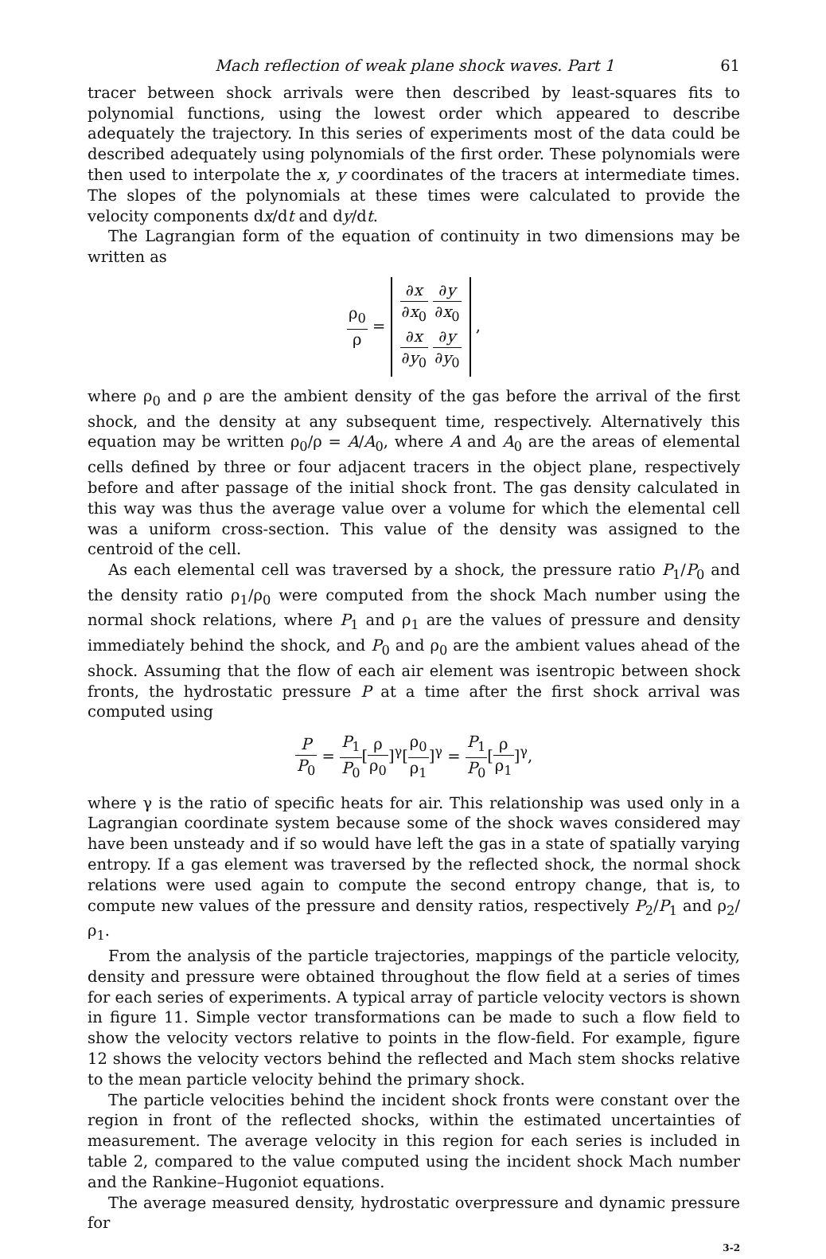Mach reflection of weak plane shock waves. Part 1 61
tracer between shock arrivals were then described by least-squares fits to polynomial functions, using the lowest order which appeared to describe adequately the trajectory. In this series of experiments most of the data could be described adequately using polynomials of the first order. These polynomials were then used to interpolate the x, y coordinates of the tracers at intermediate times. The slopes of the polynomials at these times were calculated to provide the velocity components dx/dt and dy/dt.
The Lagrangian form of the equation of continuity in two dimensions may be written as
ρ<sub>0</sub> ρ = ∂x ∂x<sub>0</sub> ∂y ∂x<sub>0</sub>
∂x ∂y<sub>0</sub> ∂y ∂y<sub>0</sub> ,
where ρ<sub>0</sub> and ρ are the ambient density of the gas before the arrival of the first shock, and the density at any subsequent time, respectively. Alternatively this equation may be written ρ<sub>0</sub>/ρ = A/A<sub>0</sub>, where A and A<sub>0</sub> are the areas of elemental cells defined by three or four adjacent tracers in the object plane, respectively before and after passage of the initial shock front. The gas density calculated in this way was thus the average value over a volume for which the elemental cell was a uniform cross-section. This value of the density was assigned to the centroid of the cell.
As each elemental cell was traversed by a shock, the pressure ratio P<sub>1</sub>/P<sub>0</sub> and the density ratio ρ<sub>1</sub>/ρ<sub>0</sub> were computed from the shock Mach number using the normal shock relations, where P<sub>1</sub> and ρ<sub>1</sub> are the values of pressure and density immediately behind the shock, and P<sub>0</sub> and ρ<sub>0</sub> are the ambient values ahead of the shock. Assuming that the flow of each air element was isentropic between shock fronts, the hydrostatic pressure P at a time after the first shock arrival was computed using
P P<sub>0</sub> = P<sub>1</sub> P<sub>0</sub>[ρ ρ<sub>0</sub>]<sup>γ</sup>[ρ<sub>0</sub> ρ<sub>1</sub>]<sup>γ</sup> = P<sub>1</sub> P<sub>0</sub>[ρ ρ<sub>1</sub>]<sup>γ</sup>,
where γ is the ratio of specific heats for air. This relationship was used only in a Lagrangian coordinate system because some of the shock waves considered may have been unsteady and if so would have left the gas in a state of spatially varying entropy. If a gas element was traversed by the reflected shock, the normal shock relations were used again to compute the second entropy change, that is, to compute new values of the pressure and density ratios, respectively P<sub>2</sub>/P<sub>1</sub> and ρ<sub>2</sub>/ρ<sub>1</sub>.
From the analysis of the particle trajectories, mappings of the particle velocity, density and pressure were obtained throughout the flow field at a series of times for each series of experiments. A typical array of particle velocity vectors is shown in figure 11. Simple vector transformations can be made to such a flow field to show the velocity vectors relative to points in the flow-field. For example, figure 12 shows the velocity vectors behind the reflected and Mach stem shocks relative to the mean particle velocity behind the primary shock.
The particle velocities behind the incident shock fronts were constant over the region in front of the reflected shocks, within the estimated uncertainties of measurement. The average velocity in this region for each series is included in table 2, compared to the value computed using the incident shock Mach number and the Rankine–Hugoniot equations.
The average measured density, hydrostatic overpressure and dynamic pressure for
3-2